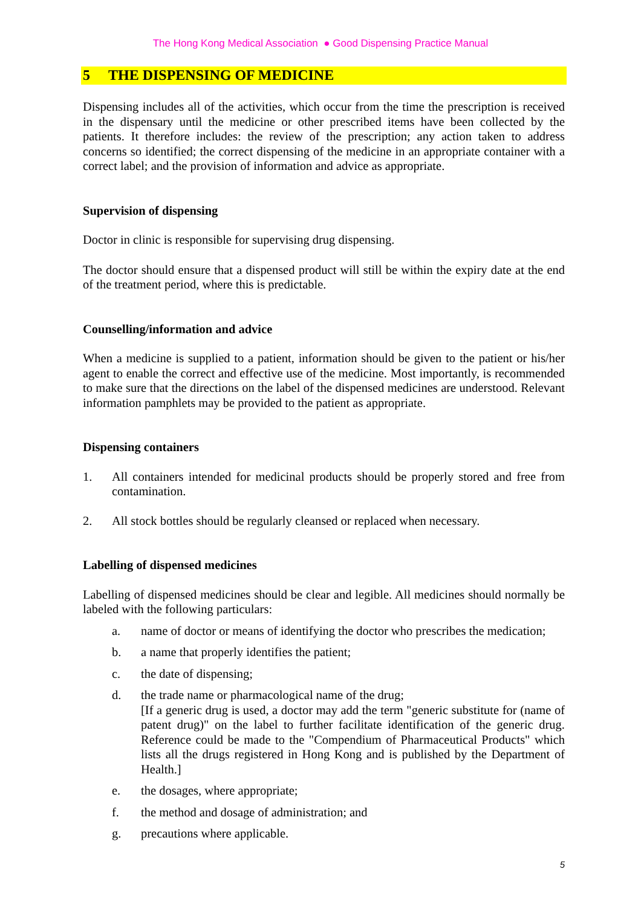The Hong Kong Medical Association ● Good Dispensing Practice Manual
5 THE DISPENSING OF MEDICINE
Dispensing includes all of the activities, which occur from the time the prescription is received in the dispensary until the medicine or other prescribed items have been collected by the patients. It therefore includes: the review of the prescription; any action taken to address concerns so identified; the correct dispensing of the medicine in an appropriate container with a correct label; and the provision of information and advice as appropriate.
Supervision of dispensing
Doctor in clinic is responsible for supervising drug dispensing.
The doctor should ensure that a dispensed product will still be within the expiry date at the end of the treatment period, where this is predictable.
Counselling/information and advice
When a medicine is supplied to a patient, information should be given to the patient or his/her agent to enable the correct and effective use of the medicine. Most importantly, is recommended to make sure that the directions on the label of the dispensed medicines are understood. Relevant information pamphlets may be provided to the patient as appropriate.
Dispensing containers
1. All containers intended for medicinal products should be properly stored and free from contamination.
2. All stock bottles should be regularly cleansed or replaced when necessary.
Labelling of dispensed medicines
Labelling of dispensed medicines should be clear and legible. All medicines should normally be labeled with the following particulars:
a. name of doctor or means of identifying the doctor who prescribes the medication;
b. a name that properly identifies the patient;
c. the date of dispensing;
d. the trade name or pharmacological name of the drug;
[If a generic drug is used, a doctor may add the term "generic substitute for (name of patent drug)" on the label to further facilitate identification of the generic drug. Reference could be made to the "Compendium of Pharmaceutical Products" which lists all the drugs registered in Hong Kong and is published by the Department of Health.]
e. the dosages, where appropriate;
f. the method and dosage of administration; and
g. precautions where applicable.
5